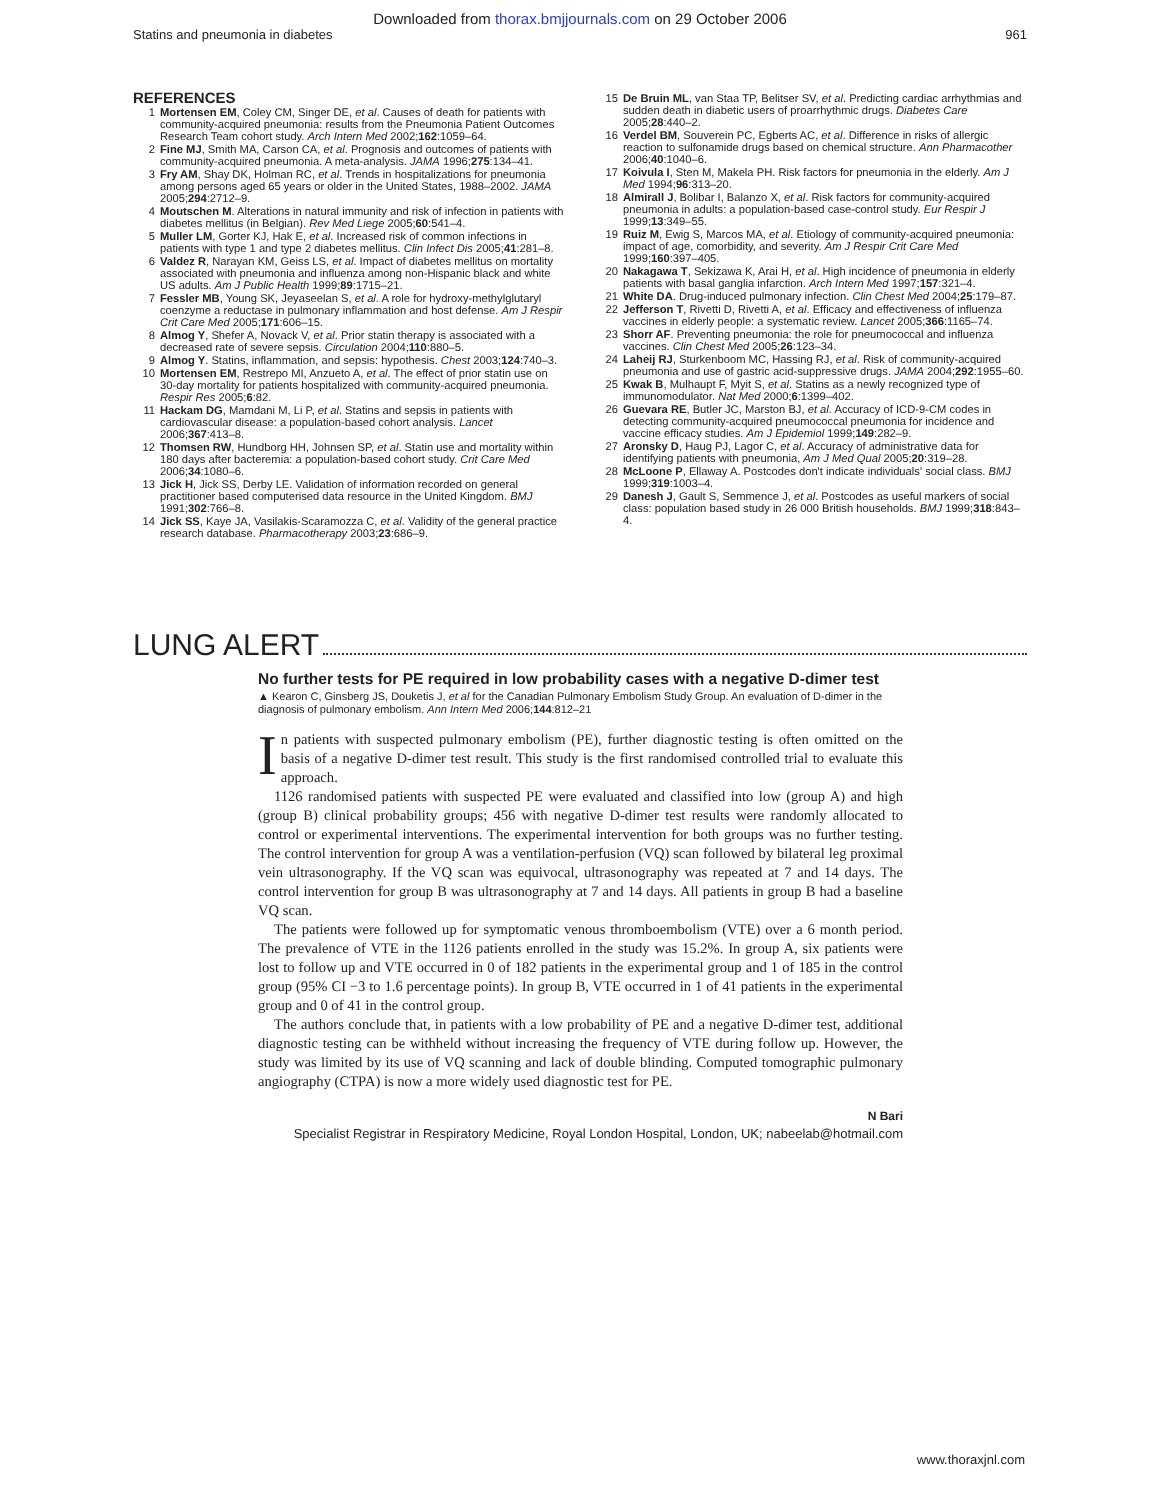Downloaded from thorax.bmjjournals.com on 29 October 2006
Statins and pneumonia in diabetes 961
REFERENCES
1 Mortensen EM, Coley CM, Singer DE, et al. Causes of death for patients with community-acquired pneumonia: results from the Pneumonia Patient Outcomes Research Team cohort study. Arch Intern Med 2002;162:1059–64.
2 Fine MJ, Smith MA, Carson CA, et al. Prognosis and outcomes of patients with community-acquired pneumonia. A meta-analysis. JAMA 1996;275:134–41.
3 Fry AM, Shay DK, Holman RC, et al. Trends in hospitalizations for pneumonia among persons aged 65 years or older in the United States, 1988–2002. JAMA 2005;294:2712–9.
4 Moutschen M. Alterations in natural immunity and risk of infection in patients with diabetes mellitus (in Belgian). Rev Med Liege 2005;60:541–4.
5 Muller LM, Gorter KJ, Hak E, et al. Increased risk of common infections in patients with type 1 and type 2 diabetes mellitus. Clin Infect Dis 2005;41:281–8.
6 Valdez R, Narayan KM, Geiss LS, et al. Impact of diabetes mellitus on mortality associated with pneumonia and influenza among non-Hispanic black and white US adults. Am J Public Health 1999;89:1715–21.
7 Fessler MB, Young SK, Jeyaseelan S, et al. A role for hydroxy-methylglutaryl coenzyme a reductase in pulmonary inflammation and host defense. Am J Respir Crit Care Med 2005;171:606–15.
8 Almog Y, Shefer A, Novack V, et al. Prior statin therapy is associated with a decreased rate of severe sepsis. Circulation 2004;110:880–5.
9 Almog Y. Statins, inflammation, and sepsis: hypothesis. Chest 2003;124:740–3.
10 Mortensen EM, Restrepo MI, Anzueto A, et al. The effect of prior statin use on 30-day mortality for patients hospitalized with community-acquired pneumonia. Respir Res 2005;6:82.
11 Hackam DG, Mamdani M, Li P, et al. Statins and sepsis in patients with cardiovascular disease: a population-based cohort analysis. Lancet 2006;367:413–8.
12 Thomsen RW, Hundborg HH, Johnsen SP, et al. Statin use and mortality within 180 days after bacteremia: a population-based cohort study. Crit Care Med 2006;34:1080–6.
13 Jick H, Jick SS, Derby LE. Validation of information recorded on general practitioner based computerised data resource in the United Kingdom. BMJ 1991;302:766–8.
14 Jick SS, Kaye JA, Vasilakis-Scaramozza C, et al. Validity of the general practice research database. Pharmacotherapy 2003;23:686–9.
15 De Bruin ML, van Staa TP, Belitser SV, et al. Predicting cardiac arrhythmias and sudden death in diabetic users of proarrhythmic drugs. Diabetes Care 2005;28:440–2.
16 Verdel BM, Souverein PC, Egberts AC, et al. Difference in risks of allergic reaction to sulfonamide drugs based on chemical structure. Ann Pharmacother 2006;40:1040–6.
17 Koivula I, Sten M, Makela PH. Risk factors for pneumonia in the elderly. Am J Med 1994;96:313–20.
18 Almirall J, Bolibar I, Balanzo X, et al. Risk factors for community-acquired pneumonia in adults: a population-based case-control study. Eur Respir J 1999;13:349–55.
19 Ruiz M, Ewig S, Marcos MA, et al. Etiology of community-acquired pneumonia: impact of age, comorbidity, and severity. Am J Respir Crit Care Med 1999;160:397–405.
20 Nakagawa T, Sekizawa K, Arai H, et al. High incidence of pneumonia in elderly patients with basal ganglia infarction. Arch Intern Med 1997;157:321–4.
21 White DA. Drug-induced pulmonary infection. Clin Chest Med 2004;25:179–87.
22 Jefferson T, Rivetti D, Rivetti A, et al. Efficacy and effectiveness of influenza vaccines in elderly people: a systematic review. Lancet 2005;366:1165–74.
23 Shorr AF. Preventing pneumonia: the role for pneumococcal and influenza vaccines. Clin Chest Med 2005;26:123–34.
24 Laheij RJ, Sturkenboom MC, Hassing RJ, et al. Risk of community-acquired pneumonia and use of gastric acid-suppressive drugs. JAMA 2004;292:1955–60.
25 Kwak B, Mulhaupt F, Myit S, et al. Statins as a newly recognized type of immunomodulator. Nat Med 2000;6:1399–402.
26 Guevara RE, Butler JC, Marston BJ, et al. Accuracy of ICD-9-CM codes in detecting community-acquired pneumococcal pneumonia for incidence and vaccine efficacy studies. Am J Epidemiol 1999;149:282–9.
27 Aronsky D, Haug PJ, Lagor C, et al. Accuracy of administrative data for identifying patients with pneumonia, Am J Med Qual 2005;20:319–28.
28 McLoone P, Ellaway A. Postcodes don't indicate individuals' social class. BMJ 1999;319:1003–4.
29 Danesh J, Gault S, Semmence J, et al. Postcodes as useful markers of social class: population based study in 26 000 British households. BMJ 1999;318:843–4.
LUNG ALERT
No further tests for PE required in low probability cases with a negative D-dimer test
▲ Kearon C, Ginsberg JS, Douketis J, et al for the Canadian Pulmonary Embolism Study Group. An evaluation of D-dimer in the diagnosis of pulmonary embolism. Ann Intern Med 2006;144:812–21
In patients with suspected pulmonary embolism (PE), further diagnostic testing is often omitted on the basis of a negative D-dimer test result. This study is the first randomised controlled trial to evaluate this approach.
1126 randomised patients with suspected PE were evaluated and classified into low (group A) and high (group B) clinical probability groups; 456 with negative D-dimer test results were randomly allocated to control or experimental interventions. The experimental intervention for both groups was no further testing. The control intervention for group A was a ventilation-perfusion (VQ) scan followed by bilateral leg proximal vein ultrasonography. If the VQ scan was equivocal, ultrasonography was repeated at 7 and 14 days. The control intervention for group B was ultrasonography at 7 and 14 days. All patients in group B had a baseline VQ scan.
The patients were followed up for symptomatic venous thromboembolism (VTE) over a 6 month period. The prevalence of VTE in the 1126 patients enrolled in the study was 15.2%. In group A, six patients were lost to follow up and VTE occurred in 0 of 182 patients in the experimental group and 1 of 185 in the control group (95% CI −3 to 1.6 percentage points). In group B, VTE occurred in 1 of 41 patients in the experimental group and 0 of 41 in the control group.
The authors conclude that, in patients with a low probability of PE and a negative D-dimer test, additional diagnostic testing can be withheld without increasing the frequency of VTE during follow up. However, the study was limited by its use of VQ scanning and lack of double blinding. Computed tomographic pulmonary angiography (CTPA) is now a more widely used diagnostic test for PE.
N Bari
Specialist Registrar in Respiratory Medicine, Royal London Hospital, London, UK; nabeelab@hotmail.com
www.thoraxjnl.com